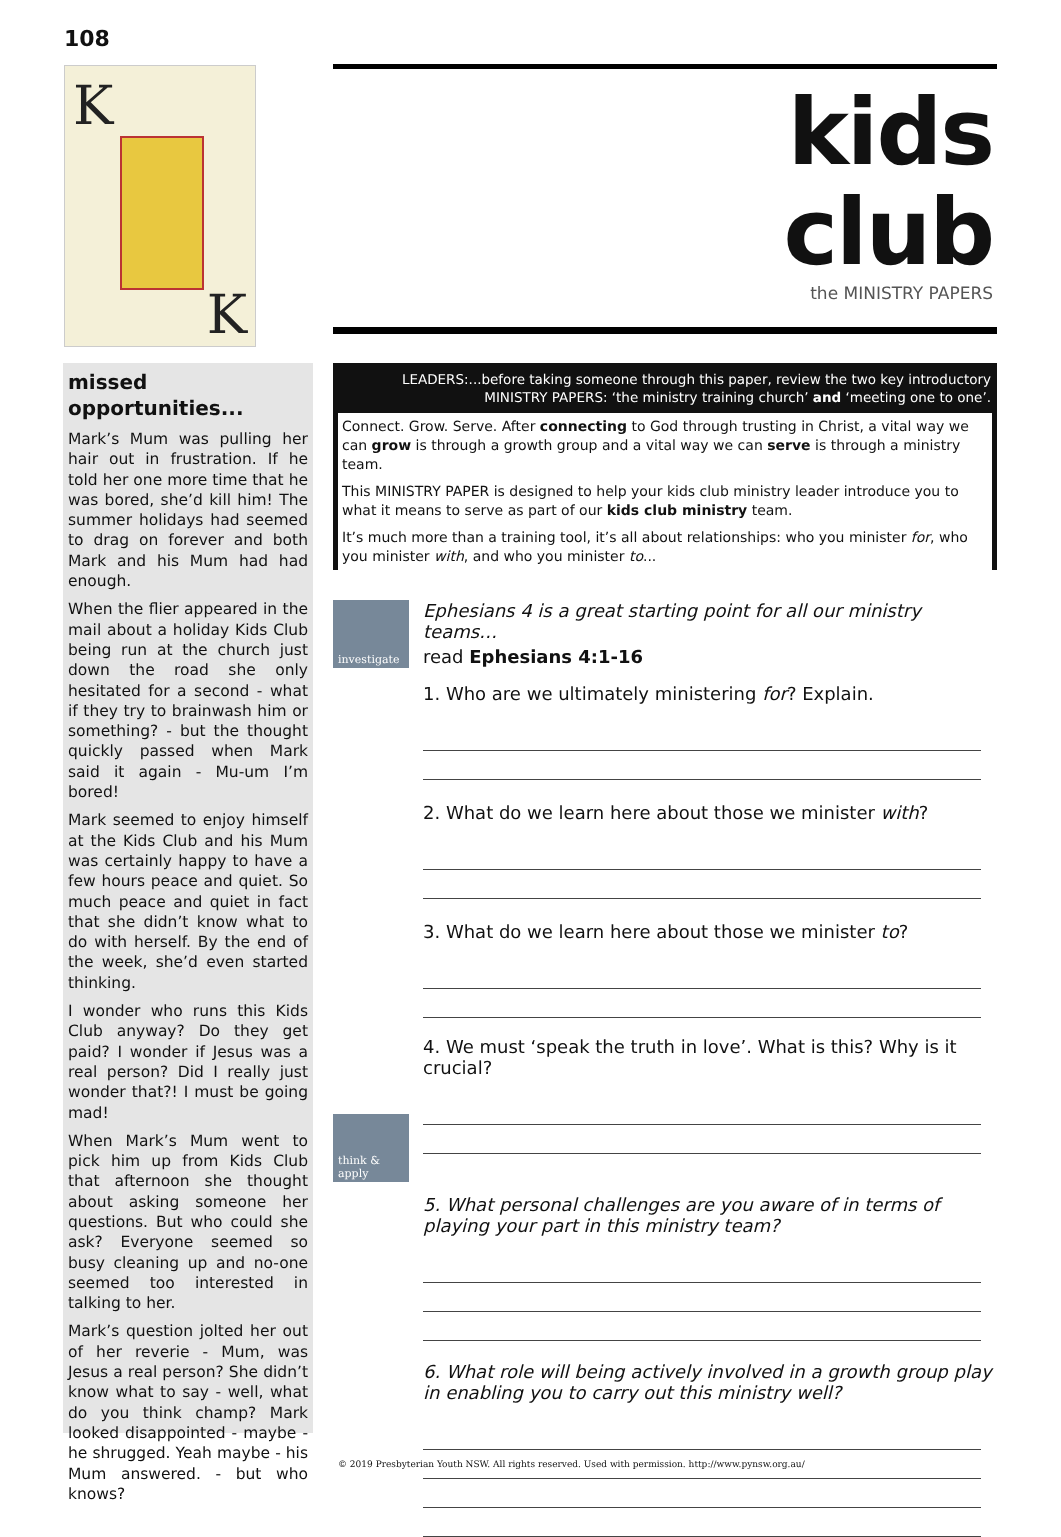108
K
K
kids
club
the MINISTRY PAPERS
missed opportunities...
Mark’s Mum was pulling her hair out in frustration. If he told her one more time that he was bored, she’d kill him! The summer holidays had seemed to drag on forever and both Mark and his Mum had had enough.
When the flier appeared in the mail about a holiday Kids Club being run at the church just down the road she only hesitated for a second - what if they try to brainwash him or something? - but the thought quickly passed when Mark said it again - Mu-um I’m bored!
Mark seemed to enjoy himself at the Kids Club and his Mum was certainly happy to have a few hours peace and quiet. So much peace and quiet in fact that she didn’t know what to do with herself. By the end of the week, she’d even started thinking.
I wonder who runs this Kids Club anyway? Do they get paid? I wonder if Jesus was a real person? Did I really just wonder that?! I must be going mad!
When Mark’s Mum went to pick him up from Kids Club that afternoon she thought about asking someone her questions. But who could she ask? Everyone seemed so busy cleaning up and no-one seemed too interested in talking to her.
Mark’s question jolted her out of her reverie - Mum, was Jesus a real person? She didn’t know what to say - well, what do you think champ? Mark looked disappointed - maybe - he shrugged. Yeah maybe - his Mum answered. - but who knows?
LEADERS:...before taking someone through this paper, review the two key introductory MINISTRY PAPERS: ‘the ministry training church’ and ‘meeting one to one’.
Connect. Grow. Serve. After connecting to God through trusting in Christ, a vital way we can grow is through a growth group and a vital way we can serve is through a ministry team.
This MINISTRY PAPER is designed to help your kids club ministry leader introduce you to what it means to serve as part of our kids club ministry team.
It’s much more than a training tool, it’s all about relationships: who you minister for, who you minister with, and who you minister to...
investigate
think & apply
Ephesians 4 is a great starting point for all our ministry teams…
read Ephesians 4:1-16
1. Who are we ultimately ministering for? Explain.
2. What do we learn here about those we minister with?
3. What do we learn here about those we minister to?
4. We must ‘speak the truth in love’. What is this? Why is it crucial?
5. What personal challenges are you aware of in terms of playing your part in this ministry team?
6. What role will being actively involved in a growth group play in enabling you to carry out this ministry well?
© 2019 Presbyterian Youth NSW. All rights reserved. Used with permission. http://www.pynsw.org.au/